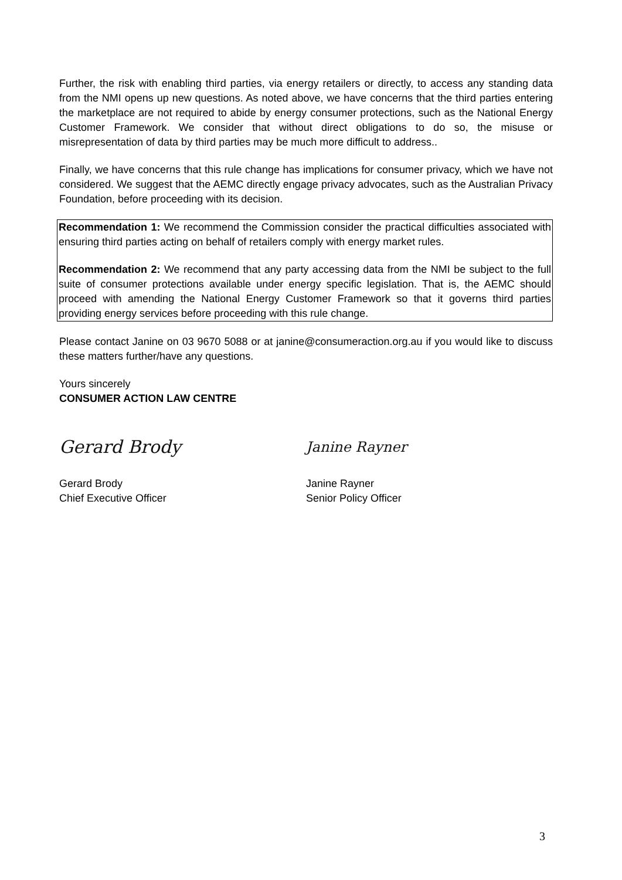Further, the risk with enabling third parties, via energy retailers or directly, to access any standing data from the NMI opens up new questions. As noted above, we have concerns that the third parties entering the marketplace are not required to abide by energy consumer protections, such as the National Energy Customer Framework. We consider that without direct obligations to do so, the misuse or misrepresentation of data by third parties may be much more difficult to address..
Finally, we have concerns that this rule change has implications for consumer privacy, which we have not considered. We suggest that the AEMC directly engage privacy advocates, such as the Australian Privacy Foundation, before proceeding with its decision.
Recommendation 1: We recommend the Commission consider the practical difficulties associated with ensuring third parties acting on behalf of retailers comply with energy market rules.
Recommendation 2: We recommend that any party accessing data from the NMI be subject to the full suite of consumer protections available under energy specific legislation. That is, the AEMC should proceed with amending the National Energy Customer Framework so that it governs third parties providing energy services before proceeding with this rule change.
Please contact Janine on 03 9670 5088 or at janine@consumeraction.org.au if you would like to discuss these matters further/have any questions.
Yours sincerely
CONSUMER ACTION LAW CENTRE
Gerard Brody
Gerard Brody
Chief Executive Officer
Janine Rayner
Janine Rayner
Senior Policy Officer
3